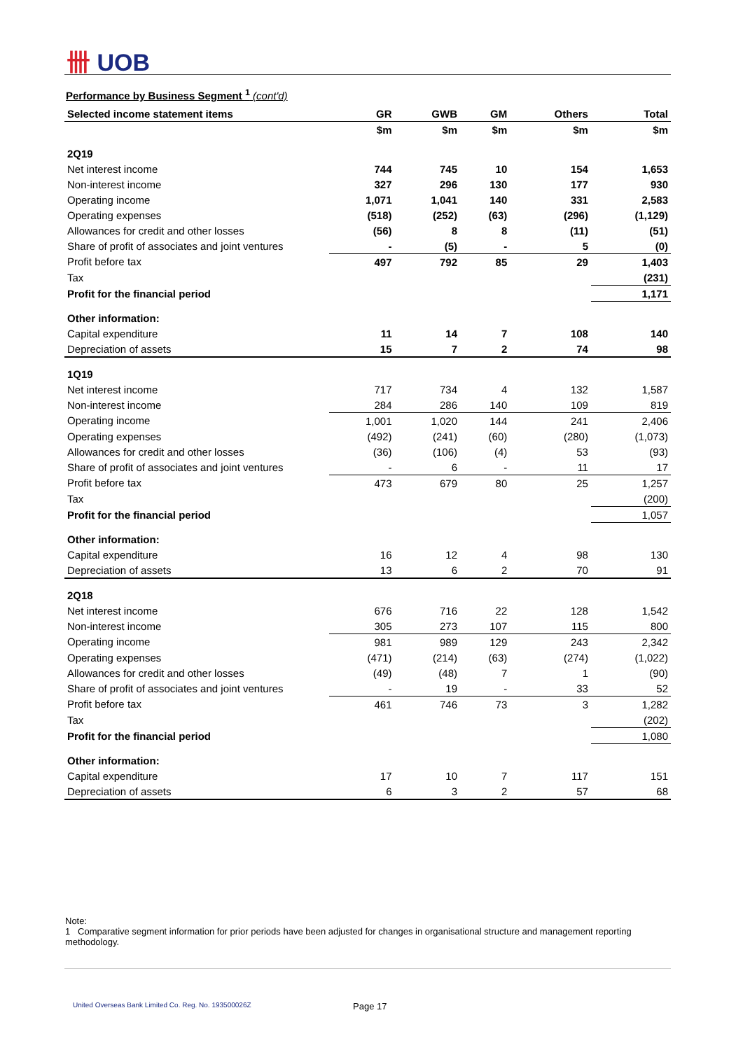卌 UOB
Performance by Business Segment <sup>1</sup> (cont'd)
| Selected income statement items | GR | GWB | GM | Others | Total |
| --- | --- | --- | --- | --- | --- |
| | $m | $m | $m | $m | $m |
| 2Q19 | | | | | |
| Net interest income | 744 | 745 | 10 | 154 | 1,653 |
| Non-interest income | 327 | 296 | 130 | 177 | 930 |
| Operating income | 1,071 | 1,041 | 140 | 331 | 2,583 |
| Operating expenses | (518) | (252) | (63) | (296) | (1,129) |
| Allowances for credit and other losses | (56) | 8 | 8 | (11) | (51) |
| Share of profit of associates and joint ventures | - | (5) | - | 5 | (0) |
| Profit before tax | 497 | 792 | 85 | 29 | 1,403 |
| Tax | | | | | (231) |
| Profit for the financial period | | | | | 1,171 |
| Other information: | | | | | |
| Capital expenditure | 11 | 14 | 7 | 108 | 140 |
| Depreciation of assets | 15 | 7 | 2 | 74 | 98 |
| 1Q19 | | | | | |
| Net interest income | 717 | 734 | 4 | 132 | 1,587 |
| Non-interest income | 284 | 286 | 140 | 109 | 819 |
| Operating income | 1,001 | 1,020 | 144 | 241 | 2,406 |
| Operating expenses | (492) | (241) | (60) | (280) | (1,073) |
| Allowances for credit and other losses | (36) | (106) | (4) | 53 | (93) |
| Share of profit of associates and joint ventures | - | 6 | - | 11 | 17 |
| Profit before tax | 473 | 679 | 80 | 25 | 1,257 |
| Tax | | | | | (200) |
| Profit for the financial period | | | | | 1,057 |
| Other information: | | | | | |
| Capital expenditure | 16 | 12 | 4 | 98 | 130 |
| Depreciation of assets | 13 | 6 | 2 | 70 | 91 |
| 2Q18 | | | | | |
| Net interest income | 676 | 716 | 22 | 128 | 1,542 |
| Non-interest income | 305 | 273 | 107 | 115 | 800 |
| Operating income | 981 | 989 | 129 | 243 | 2,342 |
| Operating expenses | (471) | (214) | (63) | (274) | (1,022) |
| Allowances for credit and other losses | (49) | (48) | 7 | 1 | (90) |
| Share of profit of associates and joint ventures | - | 19 | - | 33 | 52 |
| Profit before tax | 461 | 746 | 73 | 3 | 1,282 |
| Tax | | | | | (202) |
| Profit for the financial period | | | | | 1,080 |
| Other information: | | | | | |
| Capital expenditure | 17 | 10 | 7 | 117 | 151 |
| Depreciation of assets | 6 | 3 | 2 | 57 | 68 |
Note:
1 Comparative segment information for prior periods have been adjusted for changes in organisational structure and management reporting methodology.
United Overseas Bank Limited Co. Reg. No. 193500026Z
Page 17